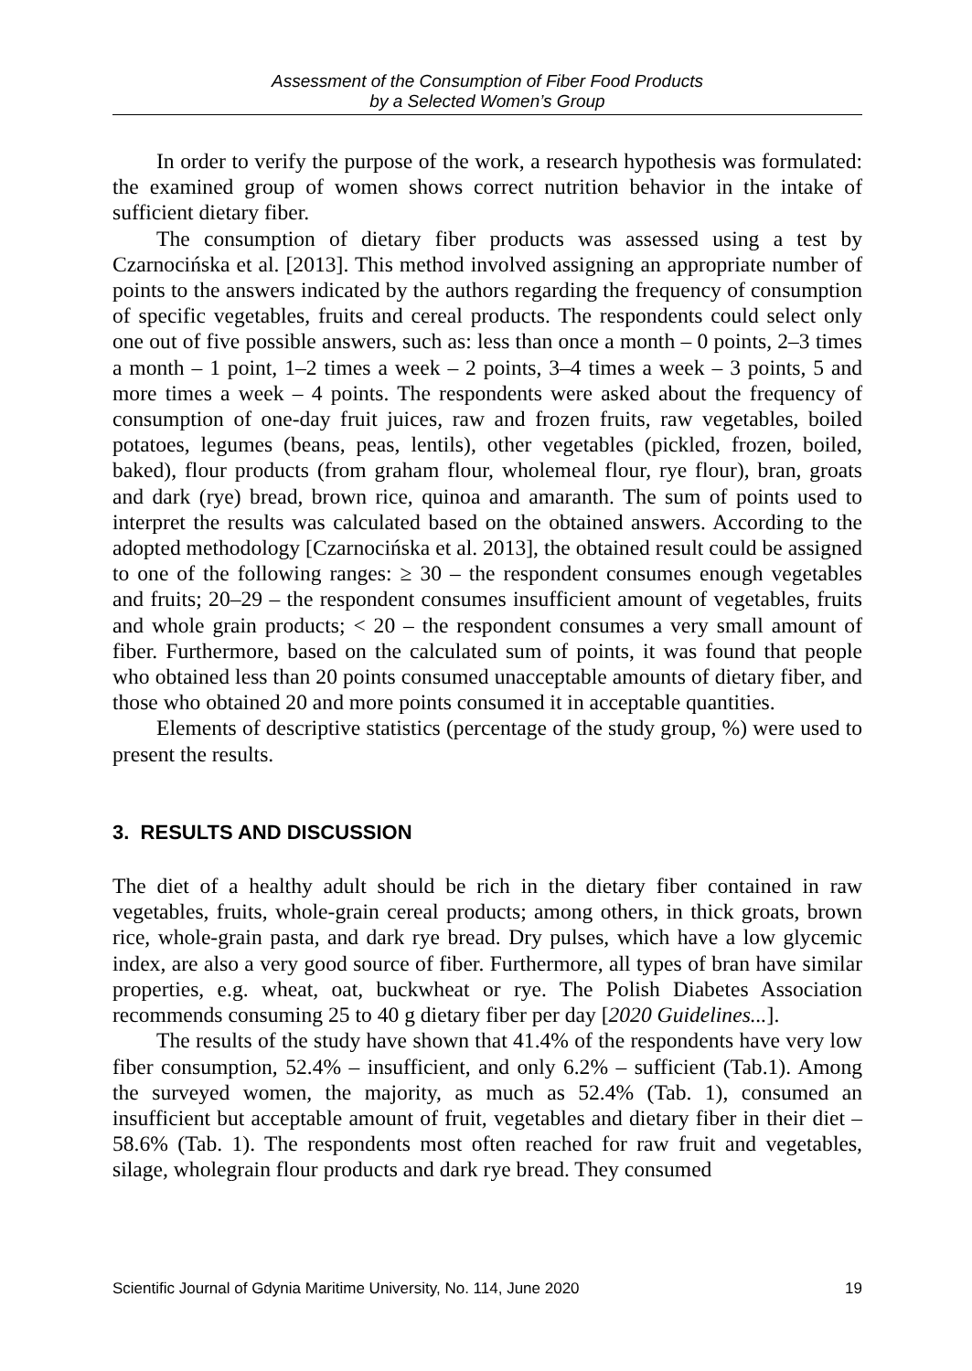Assessment of the Consumption of Fiber Food Products
by a Selected Women’s Group
In order to verify the purpose of the work, a research hypothesis was formulated: the examined group of women shows correct nutrition behavior in the intake of sufficient dietary fiber.
The consumption of dietary fiber products was assessed using a test by Czarnocińska et al. [2013]. This method involved assigning an appropriate number of points to the answers indicated by the authors regarding the frequency of consumption of specific vegetables, fruits and cereal products. The respondents could select only one out of five possible answers, such as: less than once a month – 0 points, 2–3 times a month – 1 point, 1–2 times a week – 2 points, 3–4 times a week – 3 points, 5 and more times a week – 4 points. The respondents were asked about the frequency of consumption of one-day fruit juices, raw and frozen fruits, raw vegetables, boiled potatoes, legumes (beans, peas, lentils), other vegetables (pickled, frozen, boiled, baked), flour products (from graham flour, wholemeal flour, rye flour), bran, groats and dark (rye) bread, brown rice, quinoa and amaranth. The sum of points used to interpret the results was calculated based on the obtained answers. According to the adopted methodology [Czarnocińska et al. 2013], the obtained result could be assigned to one of the following ranges: ≥ 30 – the respondent consumes enough vegetables and fruits; 20–29 – the respondent consumes insufficient amount of vegetables, fruits and whole grain products; < 20 – the respondent consumes a very small amount of fiber. Furthermore, based on the calculated sum of points, it was found that people who obtained less than 20 points consumed unacceptable amounts of dietary fiber, and those who obtained 20 and more points consumed it in acceptable quantities.
Elements of descriptive statistics (percentage of the study group, %) were used to present the results.
3. RESULTS AND DISCUSSION
The diet of a healthy adult should be rich in the dietary fiber contained in raw vegetables, fruits, whole-grain cereal products; among others, in thick groats, brown rice, whole-grain pasta, and dark rye bread. Dry pulses, which have a low glycemic index, are also a very good source of fiber. Furthermore, all types of bran have similar properties, e.g. wheat, oat, buckwheat or rye. The Polish Diabetes Association recommends consuming 25 to 40 g dietary fiber per day [2020 Guidelines...].
The results of the study have shown that 41.4% of the respondents have very low fiber consumption, 52.4% – insufficient, and only 6.2% – sufficient (Tab.1). Among the surveyed women, the majority, as much as 52.4% (Tab. 1), consumed an insufficient but acceptable amount of fruit, vegetables and dietary fiber in their diet – 58.6% (Tab. 1). The respondents most often reached for raw fruit and vegetables, silage, wholegrain flour products and dark rye bread. They consumed
Scientific Journal of Gdynia Maritime University, No. 114, June 2020 19